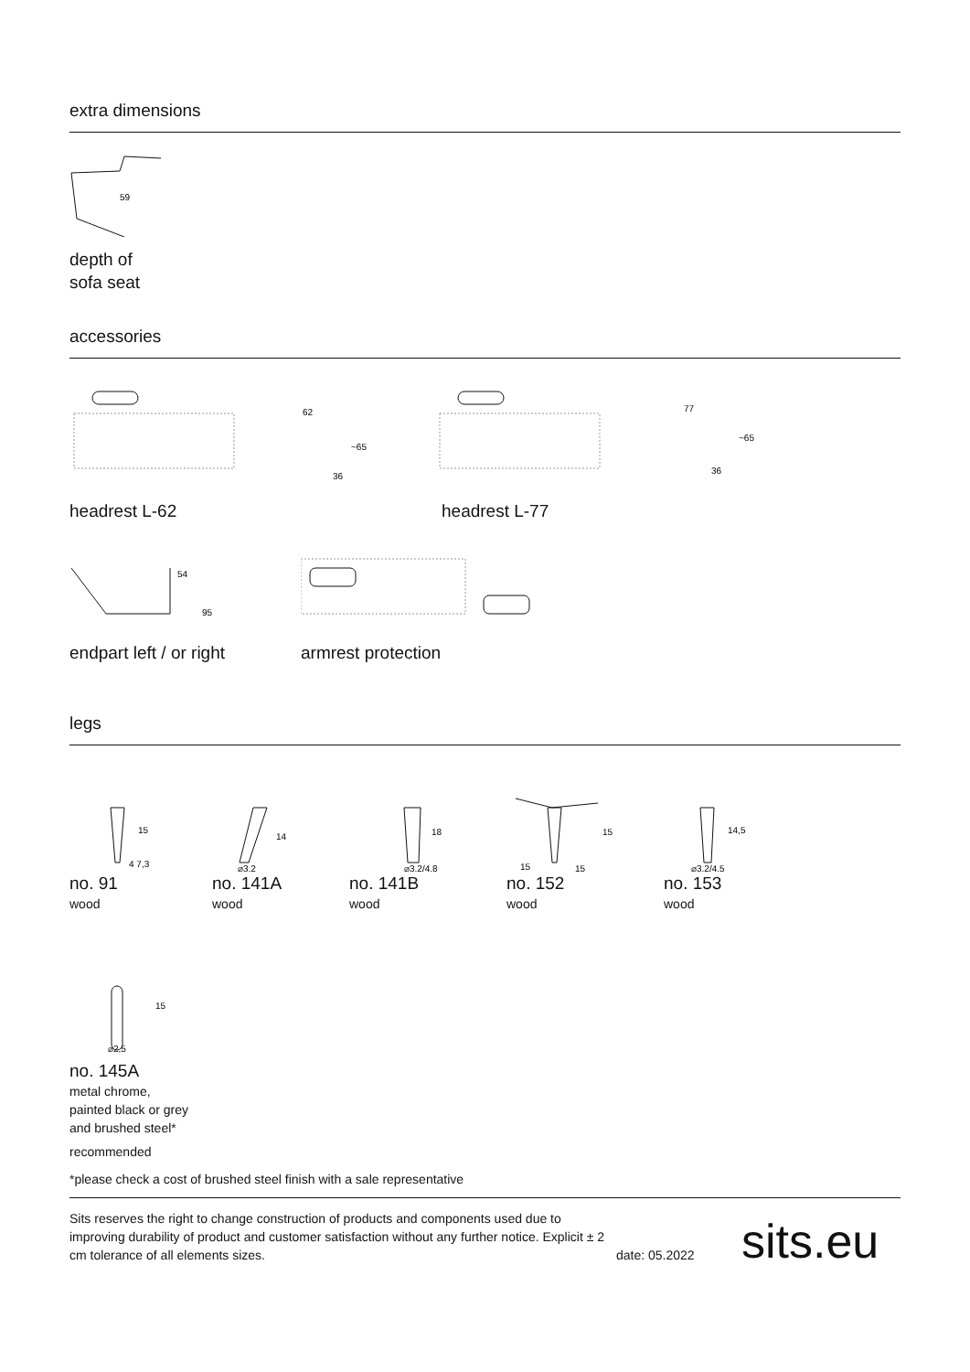extra dimensions
59
depth of
sofa seat
accessories
62
~65
36
77
~65
36
headrest L-62 headrest L-77
54
95
endpart left / or right
armrest protection
legs
15
4 7,3
no. 91
wood
14
⌀3,2
no. 141A
wood
18
⌀3,2/4,8
no. 141B
wood
15
15
15
no. 152
wood
14,5
⌀3,2/4,5
no. 153
wood
15
⌀2,5
no. 145A
metal chrome,
painted black or grey
and brushed steel*
recommended
*please check a cost of brushed steel finish with a sale representative
Sits reserves the right to change construction of products and components used due to improving durability of product and customer satisfaction without any further notice. Explicit ± 2 cm tolerance of all elements sizes.
date: 05.2022
sits.eu